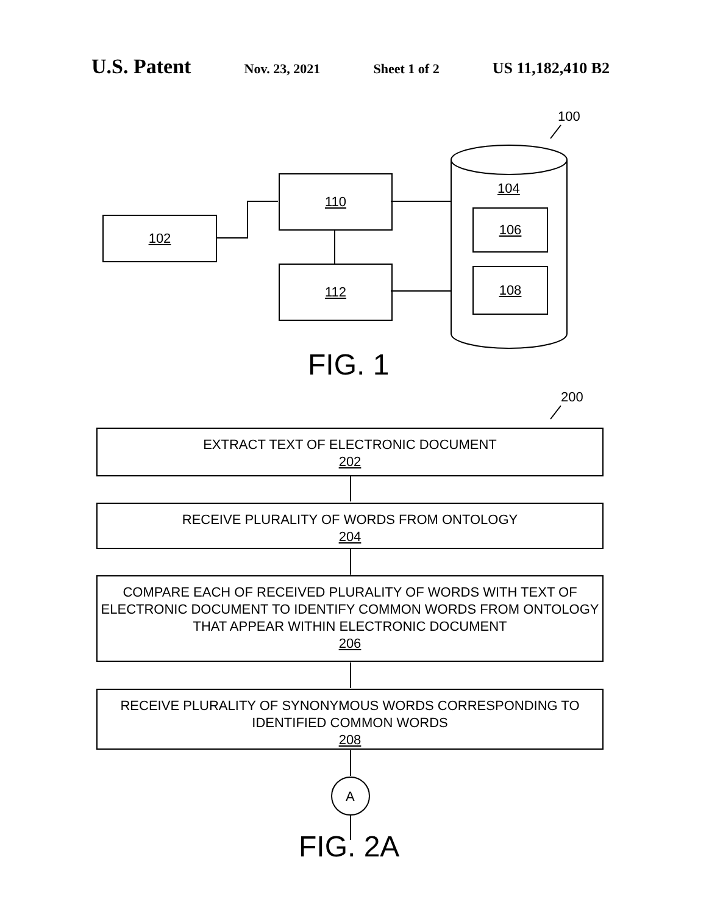U.S. Patent
Nov. 23, 2021 Sheet 1 of 2 US 11,182,410 B2
100
102
110
112
104
106
108
FIG. 1
200
EXTRACT TEXT OF ELECTRONIC DOCUMENT
202
RECEIVE PLURALITY OF WORDS FROM ONTOLOGY
204
COMPARE EACH OF RECEIVED PLURALITY OF WORDS WITH TEXT OF ELECTRONIC DOCUMENT TO IDENTIFY COMMON WORDS FROM ONTOLOGY THAT APPEAR WITHIN ELECTRONIC DOCUMENT
206
RECEIVE PLURALITY OF SYNONYMOUS WORDS CORRESPONDING TO IDENTIFIED COMMON WORDS
208
A
FIG. 2A